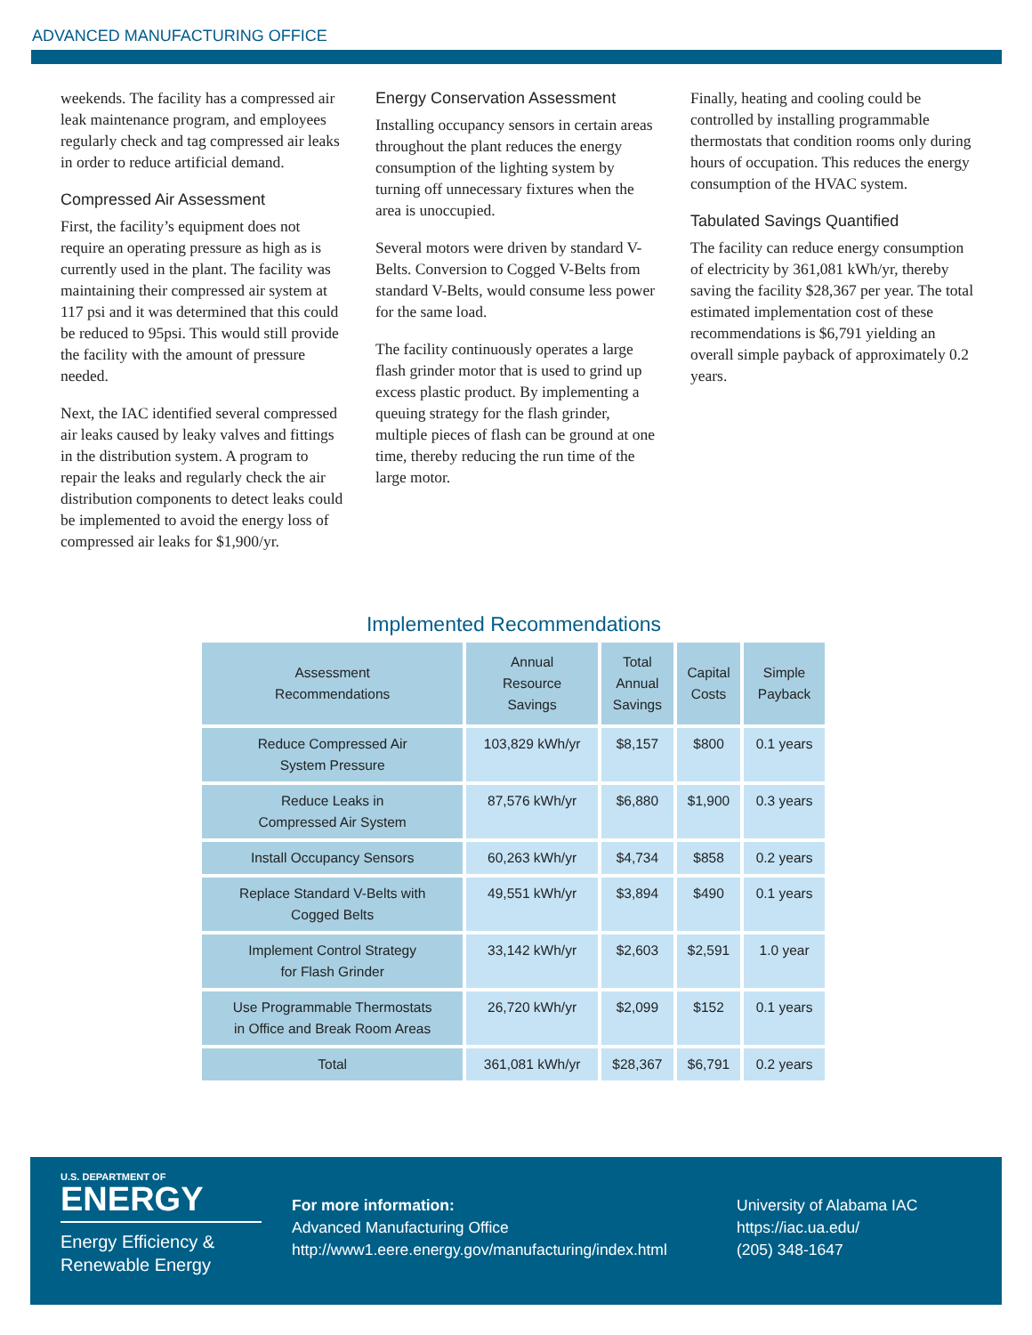ADVANCED MANUFACTURING OFFICE
weekends. The facility has a compressed air leak maintenance program, and employees regularly check and tag compressed air leaks in order to reduce artificial demand.
Compressed Air Assessment
First, the facility’s equipment does not require an operating pressure as high as is currently used in the plant. The facility was maintaining their compressed air system at 117 psi and it was determined that this could be reduced to 95psi. This would still provide the facility with the amount of pressure needed.
Next, the IAC identified several compressed air leaks caused by leaky valves and fittings in the distribution system. A program to repair the leaks and regularly check the air distribution components to detect leaks could be implemented to avoid the energy loss of compressed air leaks for $1,900/yr.
Energy Conservation Assessment
Installing occupancy sensors in certain areas throughout the plant reduces the energy consumption of the lighting system by turning off unnecessary fixtures when the area is unoccupied.
Several motors were driven by standard V-Belts. Conversion to Cogged V-Belts from standard V-Belts, would consume less power for the same load.
The facility continuously operates a large flash grinder motor that is used to grind up excess plastic product. By implementing a queuing strategy for the flash grinder, multiple pieces of flash can be ground at one time, thereby reducing the run time of the large motor.
Finally, heating and cooling could be controlled by installing programmable thermostats that condition rooms only during hours of occupation. This reduces the energy consumption of the HVAC system.
Tabulated Savings Quantified
The facility can reduce energy consumption of electricity by 361,081 kWh/yr, thereby saving the facility $28,367 per year. The total estimated implementation cost of these recommendations is $6,791 yielding an overall simple payback of approximately 0.2 years.
Implemented Recommendations
| Assessment Recommendations | Annual Resource Savings | Total Annual Savings | Capital Costs | Simple Payback |
| --- | --- | --- | --- | --- |
| Reduce Compressed Air System Pressure | 103,829 kWh/yr | $8,157 | $800 | 0.1 years |
| Reduce Leaks in Compressed Air System | 87,576 kWh/yr | $6,880 | $1,900 | 0.3 years |
| Install Occupancy Sensors | 60,263 kWh/yr | $4,734 | $858 | 0.2 years |
| Replace Standard V-Belts with Cogged Belts | 49,551 kWh/yr | $3,894 | $490 | 0.1 years |
| Implement Control Strategy for Flash Grinder | 33,142 kWh/yr | $2,603 | $2,591 | 1.0 year |
| Use Programmable Thermostats in Office and Break Room Areas | 26,720 kWh/yr | $2,099 | $152 | 0.1 years |
| Total | 361,081 kWh/yr | $28,367 | $6,791 | 0.2 years |
U.S. DEPARTMENT OF
ENERGY
Energy Efficiency &
Renewable Energy
For more information:
Advanced Manufacturing Office
http://www1.eere.energy.gov/manufacturing/index.html
University of Alabama IAC
https://iac.ua.edu/
(205) 348-1647